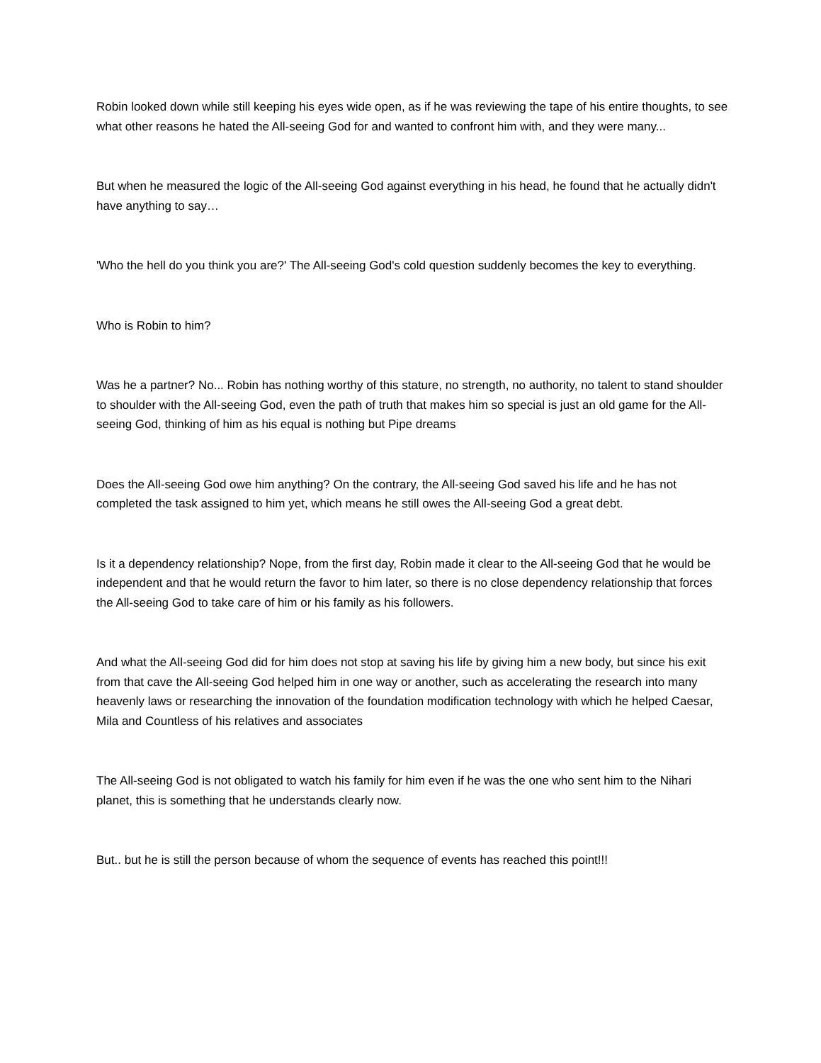Robin looked down while still keeping his eyes wide open, as if he was reviewing the tape of his entire thoughts, to see what other reasons he hated the All-seeing God for and wanted to confront him with, and they were many...
But when he measured the logic of the All-seeing God against everything in his head, he found that he actually didn't have anything to say…
'Who the hell do you think you are?' The All-seeing God's cold question suddenly becomes the key to everything.
Who is Robin to him?
Was he a partner? No... Robin has nothing worthy of this stature, no strength, no authority, no talent to stand shoulder to shoulder with the All-seeing God, even the path of truth that makes him so special is just an old game for the All-seeing God, thinking of him as his equal is nothing but Pipe dreams
Does the All-seeing God owe him anything? On the contrary, the All-seeing God saved his life and he has not completed the task assigned to him yet, which means he still owes the All-seeing God a great debt.
Is it a dependency relationship? Nope, from the first day, Robin made it clear to the All-seeing God that he would be independent and that he would return the favor to him later, so there is no close dependency relationship that forces the All-seeing God to take care of him or his family as his followers.
And what the All-seeing God did for him does not stop at saving his life by giving him a new body, but since his exit from that cave the All-seeing God helped him in one way or another, such as accelerating the research into many heavenly laws or researching the innovation of the foundation modification technology with which he helped Caesar, Mila and Countless of his relatives and associates
The All-seeing God is not obligated to watch his family for him even if he was the one who sent him to the Nihari planet, this is something that he understands clearly now.
But.. but he is still the person because of whom the sequence of events has reached this point!!!